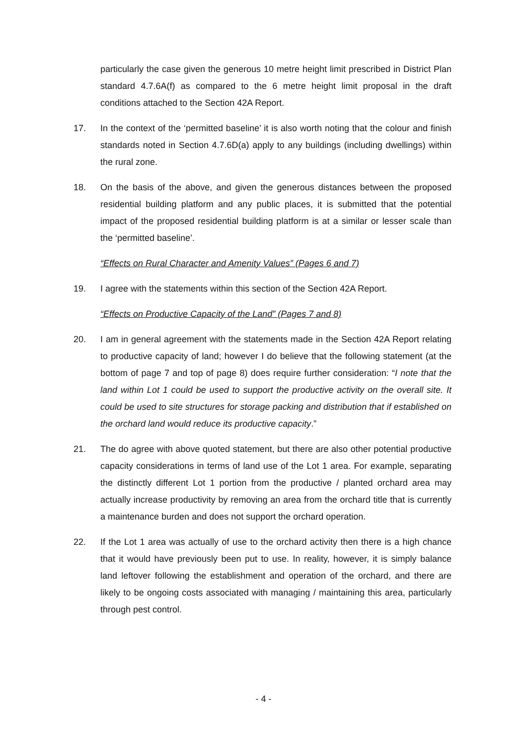particularly the case given the generous 10 metre height limit prescribed in District Plan standard 4.7.6A(f) as compared to the 6 metre height limit proposal in the draft conditions attached to the Section 42A Report.
17. In the context of the ‘permitted baseline’ it is also worth noting that the colour and finish standards noted in Section 4.7.6D(a) apply to any buildings (including dwellings) within the rural zone.
18. On the basis of the above, and given the generous distances between the proposed residential building platform and any public places, it is submitted that the potential impact of the proposed residential building platform is at a similar or lesser scale than the ‘permitted baseline’.
“Effects on Rural Character and Amenity Values” (Pages 6 and 7)
19. I agree with the statements within this section of the Section 42A Report.
“Effects on Productive Capacity of the Land” (Pages 7 and 8)
20. I am in general agreement with the statements made in the Section 42A Report relating to productive capacity of land; however I do believe that the following statement (at the bottom of page 7 and top of page 8) does require further consideration: “I note that the land within Lot 1 could be used to support the productive activity on the overall site. It could be used to site structures for storage packing and distribution that if established on the orchard land would reduce its productive capacity.”
21. The do agree with above quoted statement, but there are also other potential productive capacity considerations in terms of land use of the Lot 1 area. For example, separating the distinctly different Lot 1 portion from the productive / planted orchard area may actually increase productivity by removing an area from the orchard title that is currently a maintenance burden and does not support the orchard operation.
22. If the Lot 1 area was actually of use to the orchard activity then there is a high chance that it would have previously been put to use. In reality, however, it is simply balance land leftover following the establishment and operation of the orchard, and there are likely to be ongoing costs associated with managing / maintaining this area, particularly through pest control.
- 4 -